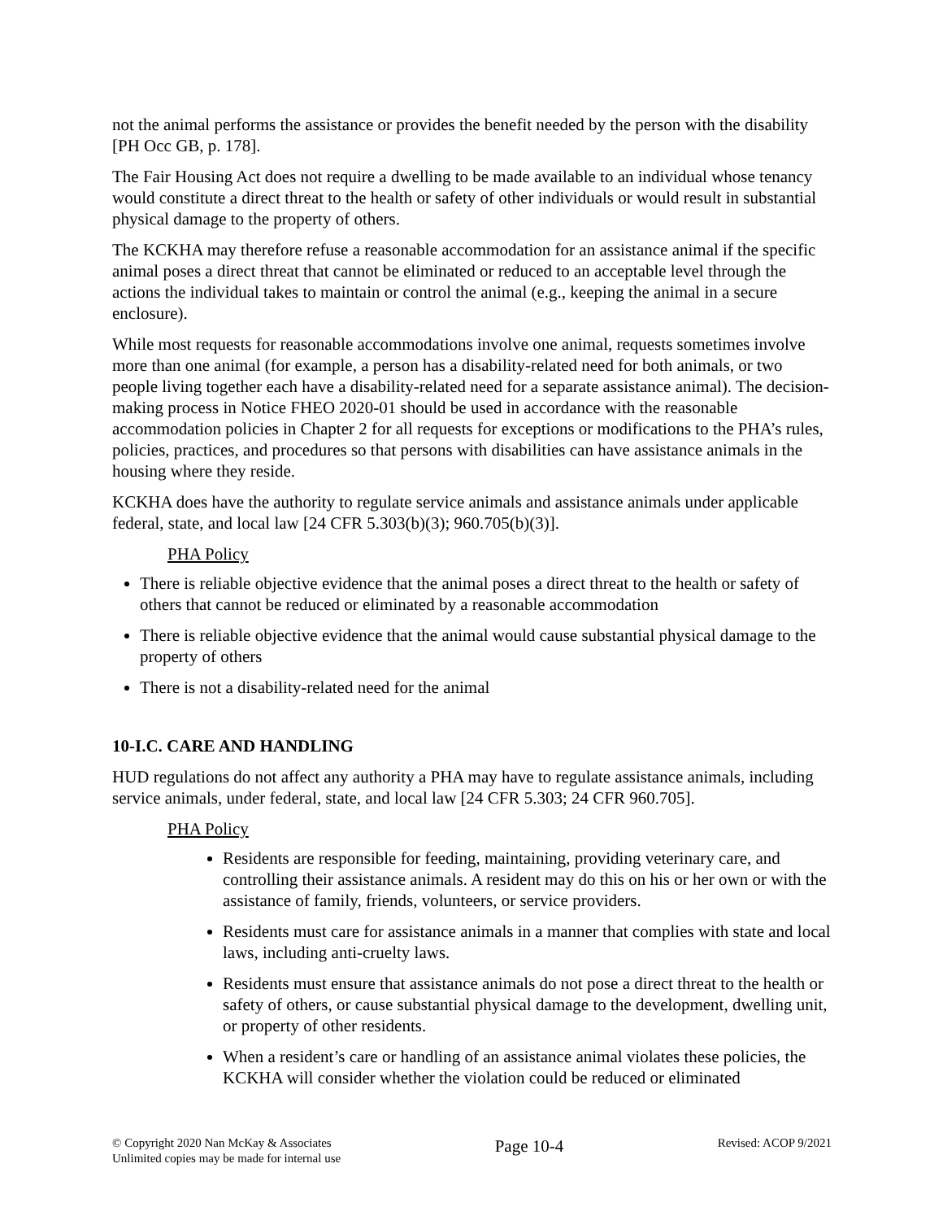not the animal performs the assistance or provides the benefit needed by the person with the disability [PH Occ GB, p. 178].
The Fair Housing Act does not require a dwelling to be made available to an individual whose tenancy would constitute a direct threat to the health or safety of other individuals or would result in substantial physical damage to the property of others.
The KCKHA may therefore refuse a reasonable accommodation for an assistance animal if the specific animal poses a direct threat that cannot be eliminated or reduced to an acceptable level through the actions the individual takes to maintain or control the animal (e.g., keeping the animal in a secure enclosure).
While most requests for reasonable accommodations involve one animal, requests sometimes involve more than one animal (for example, a person has a disability-related need for both animals, or two people living together each have a disability-related need for a separate assistance animal). The decision-making process in Notice FHEO 2020-01 should be used in accordance with the reasonable accommodation policies in Chapter 2 for all requests for exceptions or modifications to the PHA’s rules, policies, practices, and procedures so that persons with disabilities can have assistance animals in the housing where they reside.
KCKHA does have the authority to regulate service animals and assistance animals under applicable federal, state, and local law [24 CFR 5.303(b)(3); 960.705(b)(3)].
PHA Policy
There is reliable objective evidence that the animal poses a direct threat to the health or safety of others that cannot be reduced or eliminated by a reasonable accommodation
There is reliable objective evidence that the animal would cause substantial physical damage to the property of others
There is not a disability-related need for the animal
10-I.C. CARE AND HANDLING
HUD regulations do not affect any authority a PHA may have to regulate assistance animals, including service animals, under federal, state, and local law [24 CFR 5.303; 24 CFR 960.705].
PHA Policy
Residents are responsible for feeding, maintaining, providing veterinary care, and controlling their assistance animals. A resident may do this on his or her own or with the assistance of family, friends, volunteers, or service providers.
Residents must care for assistance animals in a manner that complies with state and local laws, including anti-cruelty laws.
Residents must ensure that assistance animals do not pose a direct threat to the health or safety of others, or cause substantial physical damage to the development, dwelling unit, or property of other residents.
When a resident’s care or handling of an assistance animal violates these policies, the KCKHA will consider whether the violation could be reduced or eliminated
© Copyright 2020 Nan McKay & Associates
Unlimited copies may be made for internal use
Page 10-4
Revised: ACOP 9/2021